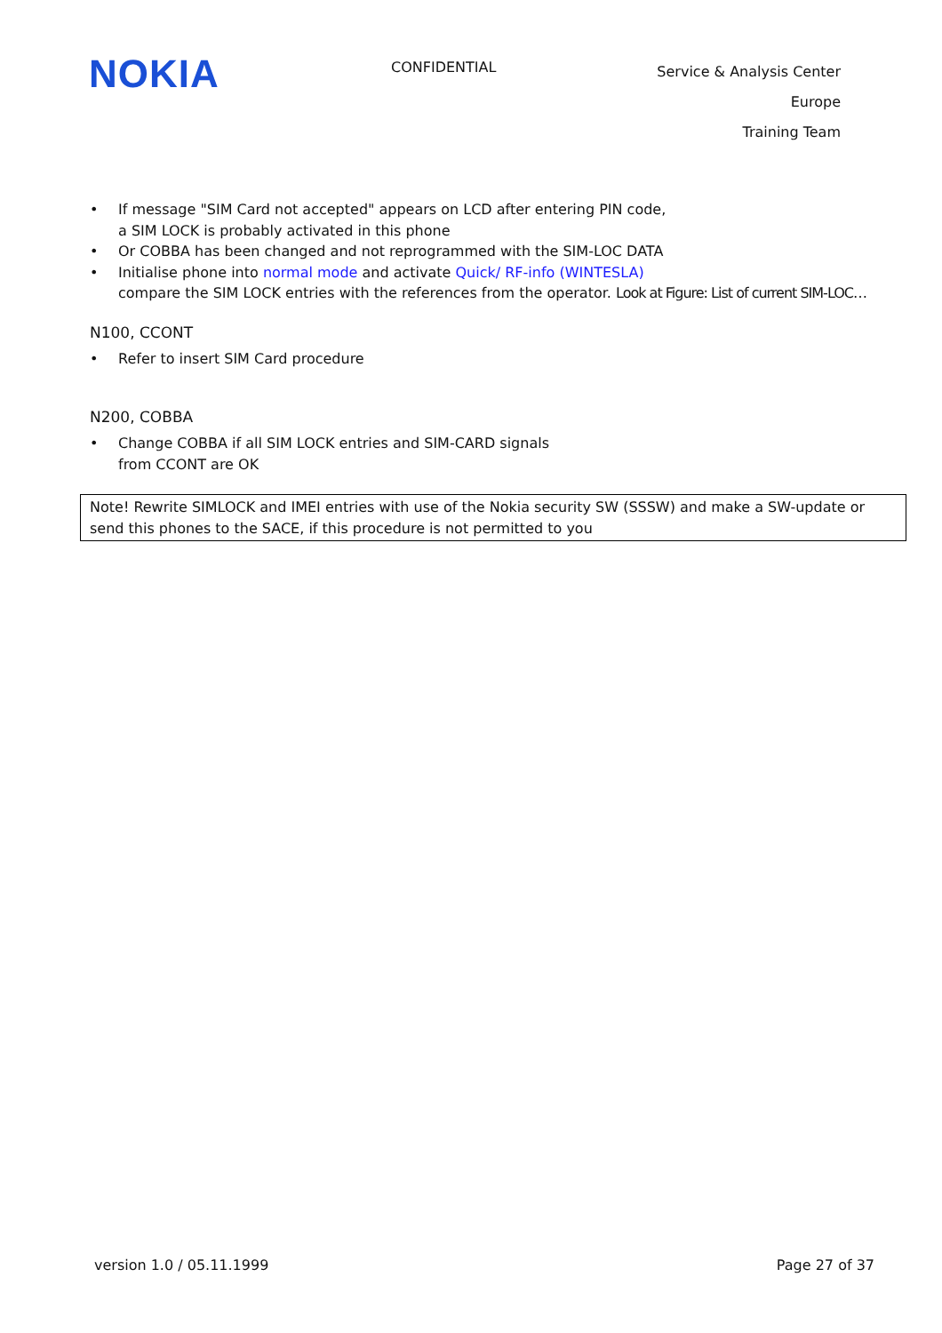NOKIA
CONFIDENTIAL
Service & Analysis Center Europe
Training Team
• If message "SIM Card not accepted" appears on LCD after entering PIN code,
a SIM LOCK is probably activated in this phone
• Or COBBA has been changed and not reprogrammed with the SIM-LOC DATA
• Initialise phone into normal mode and activate Quick/ RF-info (WINTESLA)
compare the SIM LOCK entries with the references from the operator. Look at Figure: List of current SIM-LOC…
N100, CCONT
• Refer to insert SIM Card procedure
N200, COBBA
• Change COBBA if all SIM LOCK entries and SIM-CARD signals
from CCONT are OK
Note! Rewrite SIMLOCK and IMEI entries with use of the Nokia security SW (SSSW) and make a SW-update or send this phones to the SACE, if this procedure is not permitted to you
version 1.0 / 05.11.1999 Page 27 of 37